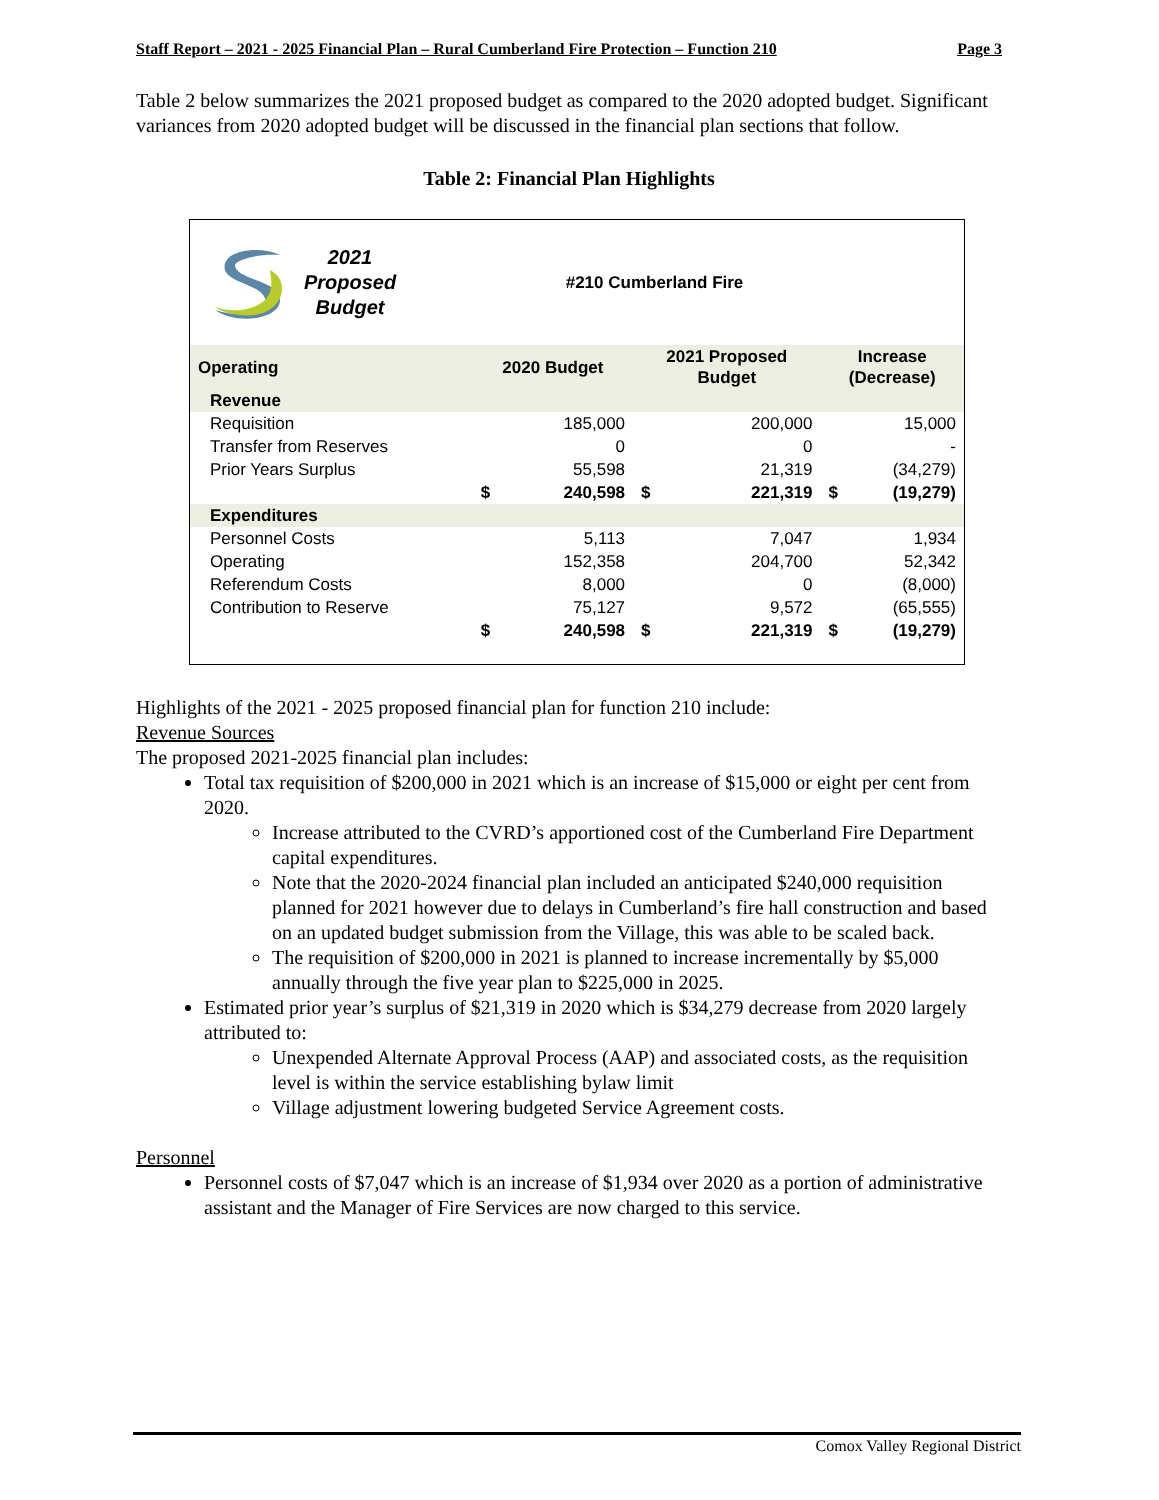Staff Report – 2021 - 2025 Financial Plan – Rural Cumberland Fire Protection – Function 210 Page 3
Table 2 below summarizes the 2021 proposed budget as compared to the 2020 adopted budget. Significant variances from 2020 adopted budget will be discussed in the financial plan sections that follow.
Table 2: Financial Plan Highlights
2021
Proposed
Budget
#210 Cumberland Fire
| Operating | 2020 Budget | | 2021 Proposed Budget | | Increase (Decrease) | |
| --- | --- | --- | --- | --- | --- | --- |
| Revenue | | | | | | |
| Requisition | | 185,000 | | 200,000 | | 15,000 |
| Transfer from Reserves | | 0 | | 0 | | - |
| Prior Years Surplus | | 55,598 | | 21,319 | | (34,279) |
| | $ | 240,598 | $ | 221,319 | $ | (19,279) |
| Expenditures | | | | | | |
| Personnel Costs | | 5,113 | | 7,047 | | 1,934 |
| Operating | | 152,358 | | 204,700 | | 52,342 |
| Referendum Costs | | 8,000 | | 0 | | (8,000) |
| Contribution to Reserve | | 75,127 | | 9,572 | | (65,555) |
| | $ | 240,598 | $ | 221,319 | $ | (19,279) |
Highlights of the 2021 - 2025 proposed financial plan for function 210 include:
Revenue Sources
The proposed 2021-2025 financial plan includes:
Total tax requisition of $200,000 in 2021 which is an increase of $15,000 or eight per cent from 2020.
Increase attributed to the CVRD’s apportioned cost of the Cumberland Fire Department capital expenditures.
Note that the 2020-2024 financial plan included an anticipated $240,000 requisition planned for 2021 however due to delays in Cumberland’s fire hall construction and based on an updated budget submission from the Village, this was able to be scaled back.
The requisition of $200,000 in 2021 is planned to increase incrementally by $5,000 annually through the five year plan to $225,000 in 2025.
Estimated prior year’s surplus of $21,319 in 2020 which is $34,279 decrease from 2020 largely attributed to:
Unexpended Alternate Approval Process (AAP) and associated costs, as the requisition level is within the service establishing bylaw limit
Village adjustment lowering budgeted Service Agreement costs.
Personnel
Personnel costs of $7,047 which is an increase of $1,934 over 2020 as a portion of administrative assistant and the Manager of Fire Services are now charged to this service.
Comox Valley Regional District